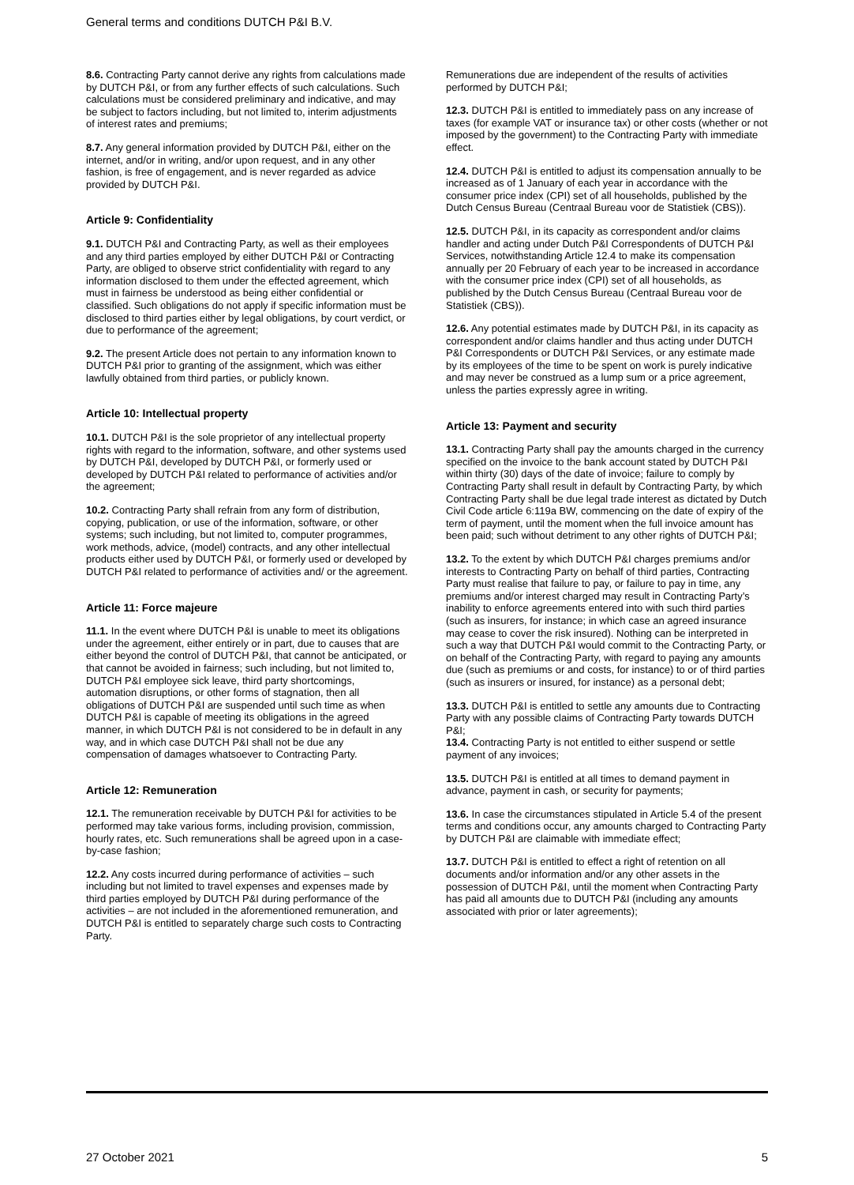General terms and conditions DUTCH P&I B.V.
8.6. Contracting Party cannot derive any rights from calculations made by DUTCH P&I, or from any further effects of such calculations. Such calculations must be considered preliminary and indicative, and may be subject to factors including, but not limited to, interim adjustments of interest rates and premiums;
8.7. Any general information provided by DUTCH P&I, either on the internet, and/or in writing, and/or upon request, and in any other fashion, is free of engagement, and is never regarded as advice provided by DUTCH P&I.
Article 9: Confidentiality
9.1. DUTCH P&I and Contracting Party, as well as their employees and any third parties employed by either DUTCH P&I or Contracting Party, are obliged to observe strict confidentiality with regard to any information disclosed to them under the effected agreement, which must in fairness be understood as being either confidential or classified. Such obligations do not apply if specific information must be disclosed to third parties either by legal obligations, by court verdict, or due to performance of the agreement;
9.2. The present Article does not pertain to any information known to DUTCH P&I prior to granting of the assignment, which was either lawfully obtained from third parties, or publicly known.
Article 10: Intellectual property
10.1. DUTCH P&I is the sole proprietor of any intellectual property rights with regard to the information, software, and other systems used by DUTCH P&I, developed by DUTCH P&I, or formerly used or developed by DUTCH P&I related to performance of activities and/or the agreement;
10.2. Contracting Party shall refrain from any form of distribution, copying, publication, or use of the information, software, or other systems; such including, but not limited to, computer programmes, work methods, advice, (model) contracts, and any other intellectual products either used by DUTCH P&I, or formerly used or developed by DUTCH P&I related to performance of activities and/ or the agreement.
Article 11: Force majeure
11.1. In the event where DUTCH P&I is unable to meet its obligations under the agreement, either entirely or in part, due to causes that are either beyond the control of DUTCH P&I, that cannot be anticipated, or that cannot be avoided in fairness; such including, but not limited to, DUTCH P&I employee sick leave, third party shortcomings, automation disruptions, or other forms of stagnation, then all obligations of DUTCH P&I are suspended until such time as when DUTCH P&I is capable of meeting its obligations in the agreed manner, in which DUTCH P&I is not considered to be in default in any way, and in which case DUTCH P&I shall not be due any compensation of damages whatsoever to Contracting Party.
Article 12: Remuneration
12.1. The remuneration receivable by DUTCH P&I for activities to be performed may take various forms, including provision, commission, hourly rates, etc. Such remunerations shall be agreed upon in a case-by-case fashion;
12.2. Any costs incurred during performance of activities – such including but not limited to travel expenses and expenses made by third parties employed by DUTCH P&I during performance of the activities – are not included in the aforementioned remuneration, and DUTCH P&I is entitled to separately charge such costs to Contracting Party.
Remunerations due are independent of the results of activities performed by DUTCH P&I;
12.3. DUTCH P&I is entitled to immediately pass on any increase of taxes (for example VAT or insurance tax) or other costs (whether or not imposed by the government) to the Contracting Party with immediate effect.
12.4. DUTCH P&I is entitled to adjust its compensation annually to be increased as of 1 January of each year in accordance with the consumer price index (CPI) set of all households, published by the Dutch Census Bureau (Centraal Bureau voor de Statistiek (CBS)).
12.5. DUTCH P&I, in its capacity as correspondent and/or claims handler and acting under Dutch P&I Correspondents of DUTCH P&I Services, notwithstanding Article 12.4 to make its compensation annually per 20 February of each year to be increased in accordance with the consumer price index (CPI) set of all households, as published by the Dutch Census Bureau (Centraal Bureau voor de Statistiek (CBS)).
12.6. Any potential estimates made by DUTCH P&I, in its capacity as correspondent and/or claims handler and thus acting under DUTCH P&I Correspondents or DUTCH P&I Services, or any estimate made by its employees of the time to be spent on work is purely indicative and may never be construed as a lump sum or a price agreement, unless the parties expressly agree in writing.
Article 13: Payment and security
13.1. Contracting Party shall pay the amounts charged in the currency specified on the invoice to the bank account stated by DUTCH P&I within thirty (30) days of the date of invoice; failure to comply by Contracting Party shall result in default by Contracting Party, by which Contracting Party shall be due legal trade interest as dictated by Dutch Civil Code article 6:119a BW, commencing on the date of expiry of the term of payment, until the moment when the full invoice amount has been paid; such without detriment to any other rights of DUTCH P&I;
13.2. To the extent by which DUTCH P&I charges premiums and/or interests to Contracting Party on behalf of third parties, Contracting Party must realise that failure to pay, or failure to pay in time, any premiums and/or interest charged may result in Contracting Party’s inability to enforce agreements entered into with such third parties (such as insurers, for instance; in which case an agreed insurance may cease to cover the risk insured). Nothing can be interpreted in such a way that DUTCH P&I would commit to the Contracting Party, or on behalf of the Contracting Party, with regard to paying any amounts due (such as premiums or and costs, for instance) to or of third parties (such as insurers or insured, for instance) as a personal debt;
13.3. DUTCH P&I is entitled to settle any amounts due to Contracting Party with any possible claims of Contracting Party towards DUTCH P&I;
13.4. Contracting Party is not entitled to either suspend or settle payment of any invoices;
13.5. DUTCH P&I is entitled at all times to demand payment in advance, payment in cash, or security for payments;
13.6. In case the circumstances stipulated in Article 5.4 of the present terms and conditions occur, any amounts charged to Contracting Party by DUTCH P&I are claimable with immediate effect;
13.7. DUTCH P&I is entitled to effect a right of retention on all documents and/or information and/or any other assets in the possession of DUTCH P&I, until the moment when Contracting Party has paid all amounts due to DUTCH P&I (including any amounts associated with prior or later agreements);
27 October 2021 5